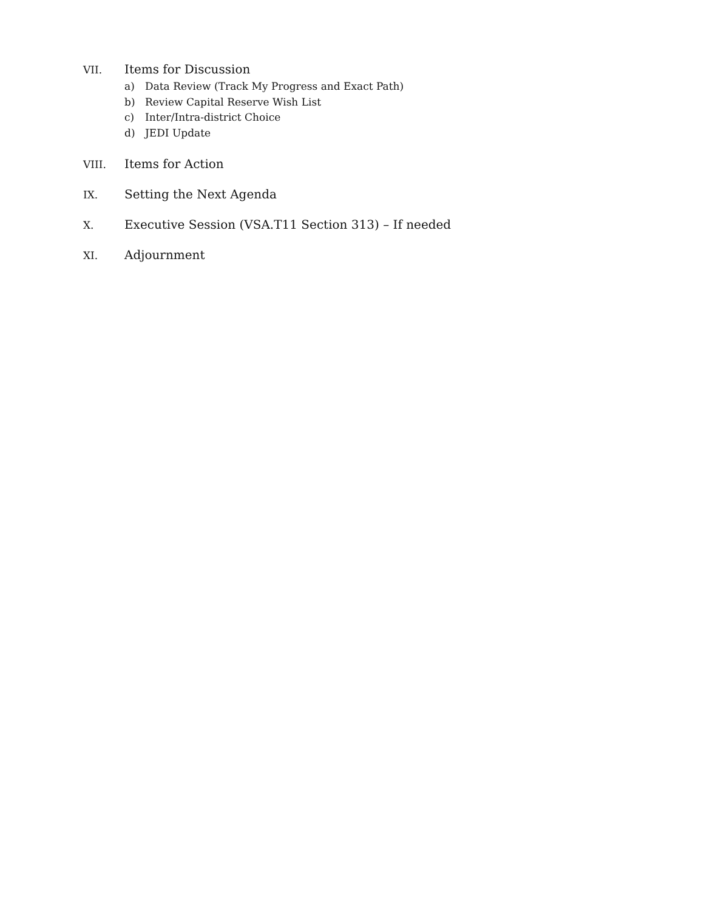VII.
Items for Discussion
a) Data Review (Track My Progress and Exact Path)
b) Review Capital Reserve Wish List
c) Inter/Intra-district Choice
d) JEDI Update
VIII.
Items for Action
IX.
Setting the Next Agenda
X.
Executive Session (VSA.T11 Section 313) – If needed
XI.
Adjournment